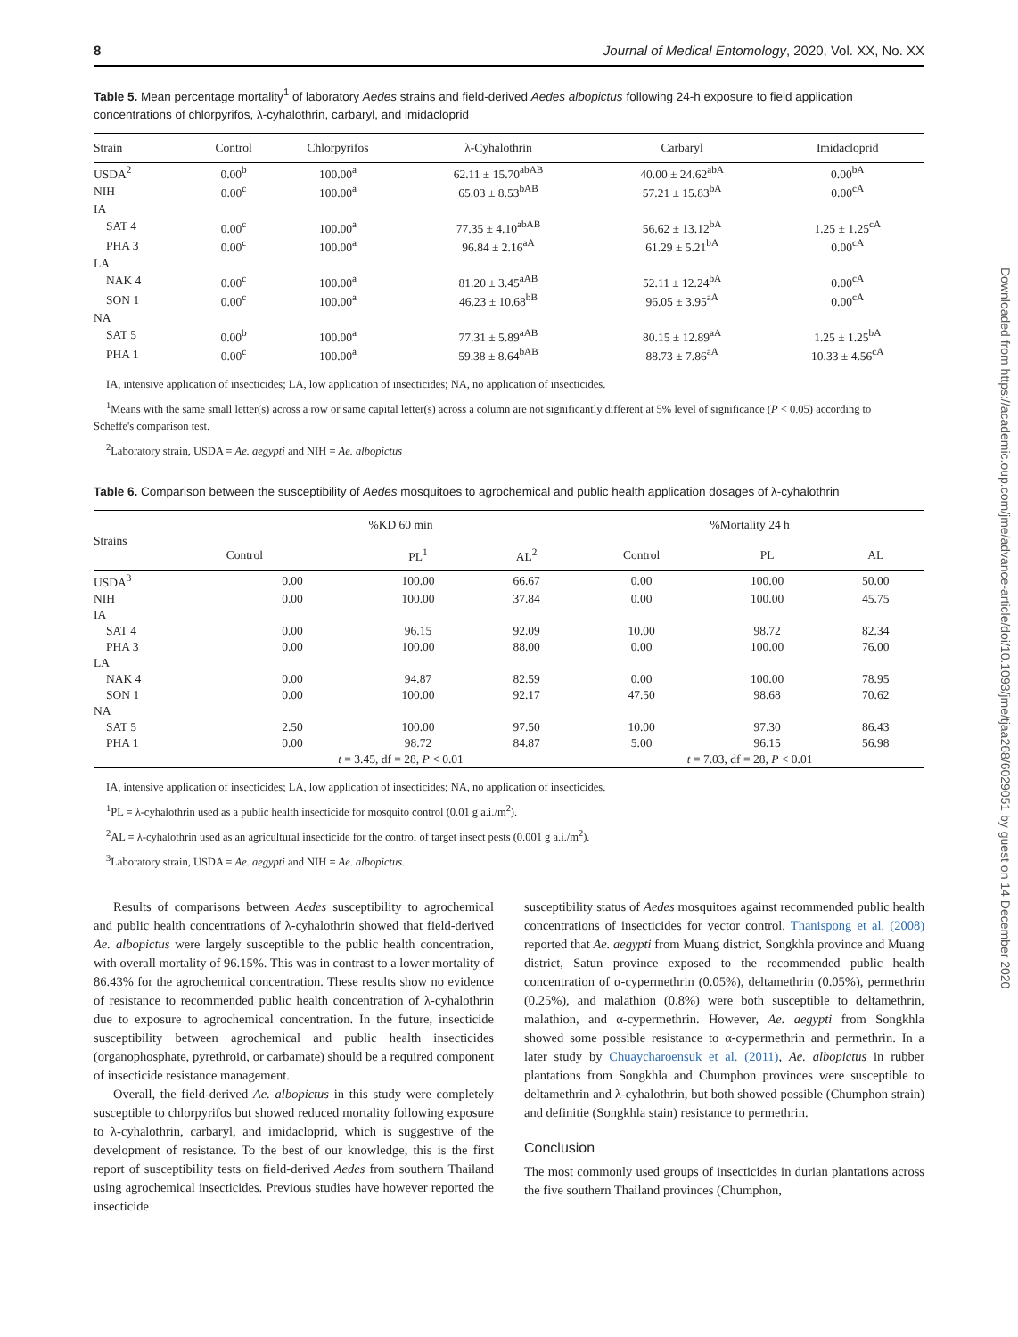Downloaded from https://academic.oup.com/jme/advance-article/doi/10.1093/jme/tjaa268/6029051 by guest on 14 December 2020
8 Journal of Medical Entomology, 2020, Vol. XX, No. XX
Table 5. Mean percentage mortality<sup>1</sup> of laboratory Aedes strains and field-derived Aedes albopictus following 24-h exposure to field application concentrations of chlorpyrifos, λ-cyhalothrin, carbaryl, and imidacloprid
| Strain | Control | Chlorpyrifos | λ-Cyhalothrin | Carbaryl | Imidacloprid |
| --- | --- | --- | --- | --- | --- |
| USDA<sup>2</sup> | 0.00<sup>b</sup> | 100.00<sup>a</sup> | 62.11 ± 15.70<sup>abAB</sup> | 40.00 ± 24.62<sup>abA</sup> | 0.00<sup>bA</sup> |
| NIH | 0.00<sup>c</sup> | 100.00<sup>a</sup> | 65.03 ± 8.53<sup>bAB</sup> | 57.21 ± 15.83<sup>bA</sup> | 0.00<sup>cA</sup> |
| IA | | | | | |
| SAT 4 | 0.00<sup>c</sup> | 100.00<sup>a</sup> | 77.35 ± 4.10<sup>abAB</sup> | 56.62 ± 13.12<sup>bA</sup> | 1.25 ± 1.25<sup>cA</sup> |
| PHA 3 | 0.00<sup>c</sup> | 100.00<sup>a</sup> | 96.84 ± 2.16<sup>aA</sup> | 61.29 ± 5.21<sup>bA</sup> | 0.00<sup>cA</sup> |
| LA | | | | | |
| NAK 4 | 0.00<sup>c</sup> | 100.00<sup>a</sup> | 81.20 ± 3.45<sup>aAB</sup> | 52.11 ± 12.24<sup>bA</sup> | 0.00<sup>cA</sup> |
| SON 1 | 0.00<sup>c</sup> | 100.00<sup>a</sup> | 46.23 ± 10.68<sup>bB</sup> | 96.05 ± 3.95<sup>aA</sup> | 0.00<sup>cA</sup> |
| NA | | | | | |
| SAT 5 | 0.00<sup>b</sup> | 100.00<sup>a</sup> | 77.31 ± 5.89<sup>aAB</sup> | 80.15 ± 12.89<sup>aA</sup> | 1.25 ± 1.25<sup>bA</sup> |
| PHA 1 | 0.00<sup>c</sup> | 100.00<sup>a</sup> | 59.38 ± 8.64<sup>bAB</sup> | 88.73 ± 7.86<sup>aA</sup> | 10.33 ± 4.56<sup>cA</sup> |
IA, intensive application of insecticides; LA, low application of insecticides; NA, no application of insecticides.
<sup>1</sup> Means with the same small letter(s) across a row or same capital letter(s) across a column are not significantly different at 5% level of significance (P < 0.05) according to Scheffe's comparison test.
<sup>2</sup> Laboratory strain, USDA = Ae. aegypti and NIH = Ae. albopictus
Table 6. Comparison between the susceptibility of Aedes mosquitoes to agrochemical and public health application dosages of λ-cyhalothrin
| Strains | %KD 60 min | | | %Mortality 24 h | | |
| --- | --- | --- | --- | --- | --- | --- |
| | Control | PL<sup>1</sup> | AL<sup>2</sup> | Control | PL | AL |
| USDA<sup>3</sup> | 0.00 | 100.00 | 66.67 | 0.00 | 100.00 | 50.00 |
| NIH | 0.00 | 100.00 | 37.84 | 0.00 | 100.00 | 45.75 |
| IA | | | | | | |
| SAT 4 | 0.00 | 96.15 | 92.09 | 10.00 | 98.72 | 82.34 |
| PHA 3 | 0.00 | 100.00 | 88.00 | 0.00 | 100.00 | 76.00 |
| LA | | | | | | |
| NAK 4 | 0.00 | 94.87 | 82.59 | 0.00 | 100.00 | 78.95 |
| SON 1 | 0.00 | 100.00 | 92.17 | 47.50 | 98.68 | 70.62 |
| NA | | | | | | |
| SAT 5 | 2.50 | 100.00 | 97.50 | 10.00 | 97.30 | 86.43 |
| PHA 1 | 0.00 | 98.72 | 84.87 | 5.00 | 96.15 | 56.98 |
| | t = 3.45, df = 28, P < 0.01 | | | t = 7.03, df = 28, P < 0.01 | | |
IA, intensive application of insecticides; LA, low application of insecticides; NA, no application of insecticides.
<sup>1</sup> PL = λ-cyhalothrin used as a public health insecticide for mosquito control (0.01 g a.i./m<sup>2</sup>).
<sup>2</sup> AL = λ-cyhalothrin used as an agricultural insecticide for the control of target insect pests (0.001 g a.i./m<sup>2</sup>).
<sup>3</sup> Laboratory strain, USDA = Ae. aegypti and NIH = Ae. albopictus.
Results of comparisons between Aedes susceptibility to agrochemical and public health concentrations of λ-cyhalothrin showed that field-derived Ae. albopictus were largely susceptible to the public health concentration, with overall mortality of 96.15%. This was in contrast to a lower mortality of 86.43% for the agrochemical concentration. These results show no evidence of resistance to recommended public health concentration of λ-cyhalothrin due to exposure to agrochemical concentration. In the future, insecticide susceptibility between agrochemical and public health insecticides (organophosphate, pyrethroid, or carbamate) should be a required component of insecticide resistance management.
Overall, the field-derived Ae. albopictus in this study were completely susceptible to chlorpyrifos but showed reduced mortality following exposure to λ-cyhalothrin, carbaryl, and imidacloprid, which is suggestive of the development of resistance. To the best of our knowledge, this is the first report of susceptibility tests on field-derived Aedes from southern Thailand using agrochemical insecticides. Previous studies have however reported the insecticide
susceptibility status of Aedes mosquitoes against recommended public health concentrations of insecticides for vector control. Thanispong et al. (2008) reported that Ae. aegypti from Muang district, Songkhla province and Muang district, Satun province exposed to the recommended public health concentration of α-cypermethrin (0.05%), deltamethrin (0.05%), permethrin (0.25%), and malathion (0.8%) were both susceptible to deltamethrin, malathion, and α-cypermethrin. However, Ae. aegypti from Songkhla showed some possible resistance to α-cypermethrin and permethrin. In a later study by Chuaycharoensuk et al. (2011), Ae. albopictus in rubber plantations from Songkhla and Chumphon provinces were susceptible to deltamethrin and λ-cyhalothrin, but both showed possible (Chumphon strain) and definitie (Songkhla stain) resistance to permethrin.
Conclusion
The most commonly used groups of insecticides in durian plantations across the five southern Thailand provinces (Chumphon,